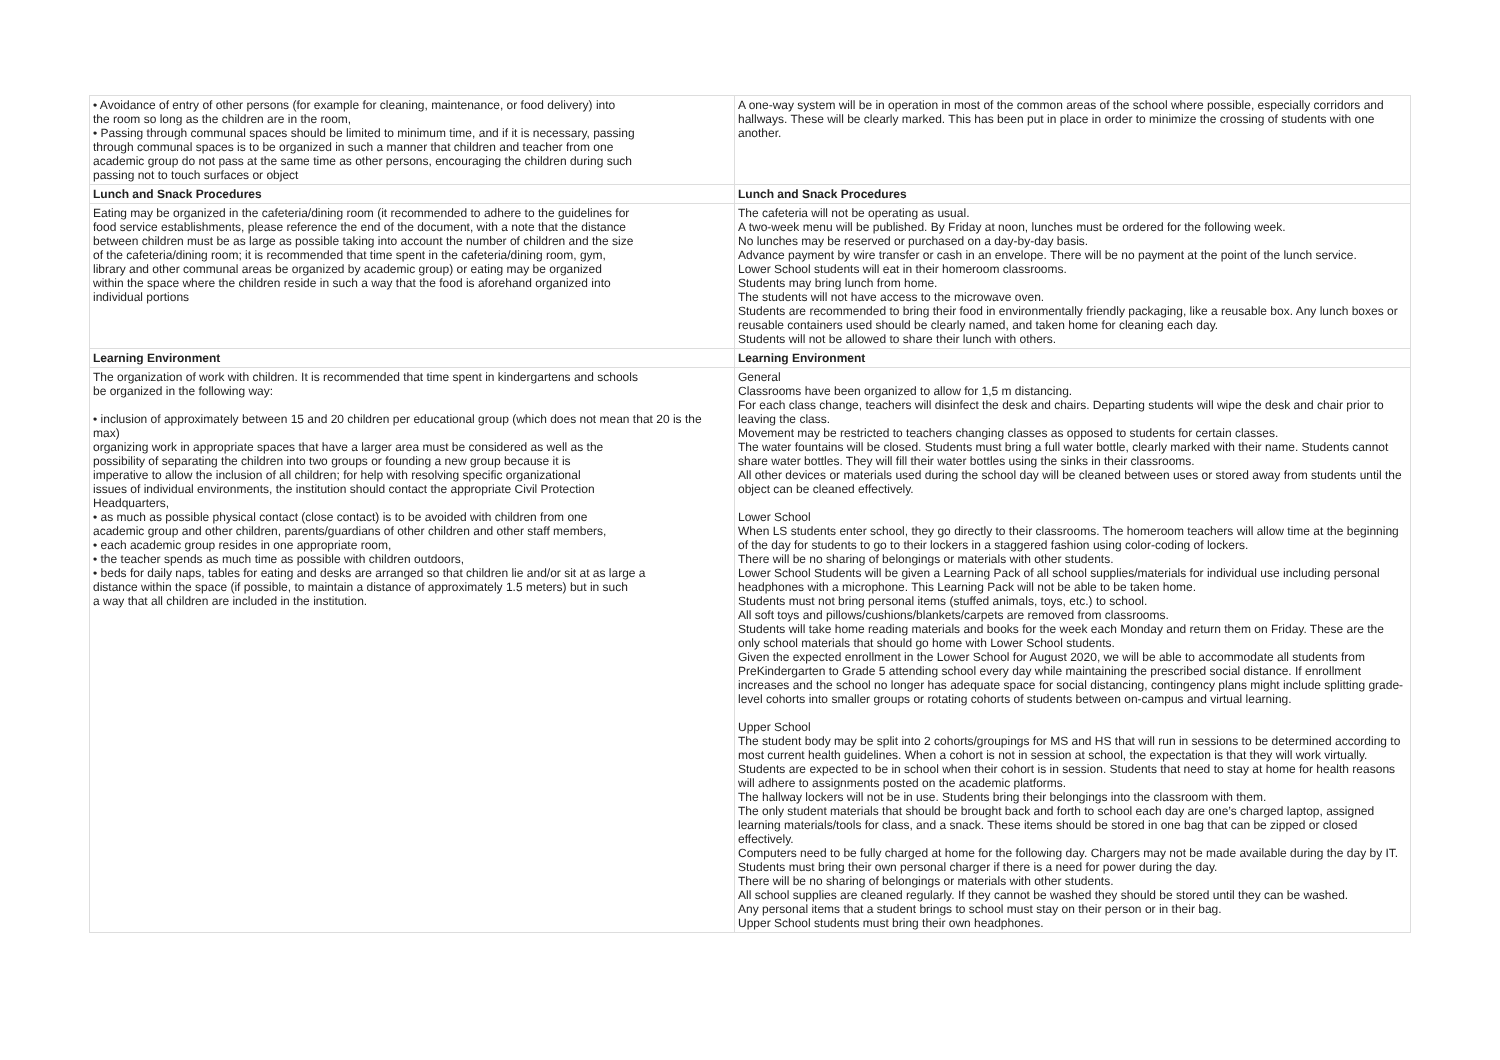| • Avoidance of entry of other persons (for example for cleaning, maintenance, or food delivery) into the room so long as the children are in the room, • Passing through communal spaces should be limited to minimum time, and if it is necessary, passing through communal spaces is to be organized in such a manner that children and teacher from one academic group do not pass at the same time as other persons, encouraging the children during such passing not to touch surfaces or object | A one-way system will be in operation in most of the common areas of the school where possible, especially corridors and hallways. These will be clearly marked. This has been put in place in order to minimize the crossing of students with one another. |
| Lunch and Snack Procedures | Lunch and Snack Procedures |
| Eating may be organized in the cafeteria/dining room (it recommended to adhere to the guidelines for food service establishments, please reference the end of the document, with a note that the distance between children must be as large as possible taking into account the number of children and the size of the cafeteria/dining room; it is recommended that time spent in the cafeteria/dining room, gym, library and other communal areas be organized by academic group) or eating may be organized within the space where the children reside in such a way that the food is aforehand organized into individual portions | The cafeteria will not be operating as usual. A two-week menu will be published. By Friday at noon, lunches must be ordered for the following week. No lunches may be reserved or purchased on a day-by-day basis. Advance payment by wire transfer or cash in an envelope. There will be no payment at the point of the lunch service. Lower School students will eat in their homeroom classrooms. Students may bring lunch from home. The students will not have access to the microwave oven. Students are recommended to bring their food in environmentally friendly packaging, like a reusable box. Any lunch boxes or reusable containers used should be clearly named, and taken home for cleaning each day. Students will not be allowed to share their lunch with others. |
| Learning Environment | Learning Environment |
| The organization of work with children. It is recommended that time spent in kindergartens and schools be organized in the following way: • inclusion of approximately between 15 and 20 children per educational group (which does not mean that 20 is the max) organizing work in appropriate spaces that have a larger area must be considered as well as the possibility of separating the children into two groups or founding a new group because it is imperative to allow the inclusion of all children; for help with resolving specific organizational issues of individual environments, the institution should contact the appropriate Civil Protection Headquarters, • as much as possible physical contact (close contact) is to be avoided with children from one academic group and other children, parents/guardians of other children and other staff members, • each academic group resides in one appropriate room, • the teacher spends as much time as possible with children outdoors, • beds for daily naps, tables for eating and desks are arranged so that children lie and/or sit at as large a distance within the space (if possible, to maintain a distance of approximately 1.5 meters) but in such a way that all children are included in the institution. | General Classrooms have been organized to allow for 1,5 m distancing. For each class change, teachers will disinfect the desk and chairs. Departing students will wipe the desk and chair prior to leaving the class. Movement may be restricted to teachers changing classes as opposed to students for certain classes. The water fountains will be closed. Students must bring a full water bottle, clearly marked with their name. Students cannot share water bottles. They will fill their water bottles using the sinks in their classrooms. All other devices or materials used during the school day will be cleaned between uses or stored away from students until the object can be cleaned effectively. Lower School When LS students enter school, they go directly to their classrooms. The homeroom teachers will allow time at the beginning of the day for students to go to their lockers in a staggered fashion using color-coding of lockers. There will be no sharing of belongings or materials with other students. Lower School Students will be given a Learning Pack of all school supplies/materials for individual use including personal headphones with a microphone. This Learning Pack will not be able to be taken home. Students must not bring personal items (stuffed animals, toys, etc.) to school. All soft toys and pillows/cushions/blankets/carpets are removed from classrooms. Students will take home reading materials and books for the week each Monday and return them on Friday. These are the only school materials that should go home with Lower School students. Given the expected enrollment in the Lower School for August 2020, we will be able to accommodate all students from PreKindergarten to Grade 5 attending school every day while maintaining the prescribed social distance. If enrollment increases and the school no longer has adequate space for social distancing, contingency plans might include splitting grade-level cohorts into smaller groups or rotating cohorts of students between on-campus and virtual learning. Upper School The student body may be split into 2 cohorts/groupings for MS and HS that will run in sessions to be determined according to most current health guidelines. When a cohort is not in session at school, the expectation is that they will work virtually. Students are expected to be in school when their cohort is in session. Students that need to stay at home for health reasons will adhere to assignments posted on the academic platforms. The hallway lockers will not be in use. Students bring their belongings into the classroom with them. The only student materials that should be brought back and forth to school each day are one’s charged laptop, assigned learning materials/tools for class, and a snack. These items should be stored in one bag that can be zipped or closed effectively. Computers need to be fully charged at home for the following day. Chargers may not be made available during the day by IT. Students must bring their own personal charger if there is a need for power during the day. There will be no sharing of belongings or materials with other students. All school supplies are cleaned regularly. If they cannot be washed they should be stored until they can be washed. Any personal items that a student brings to school must stay on their person or in their bag. Upper School students must bring their own headphones. |